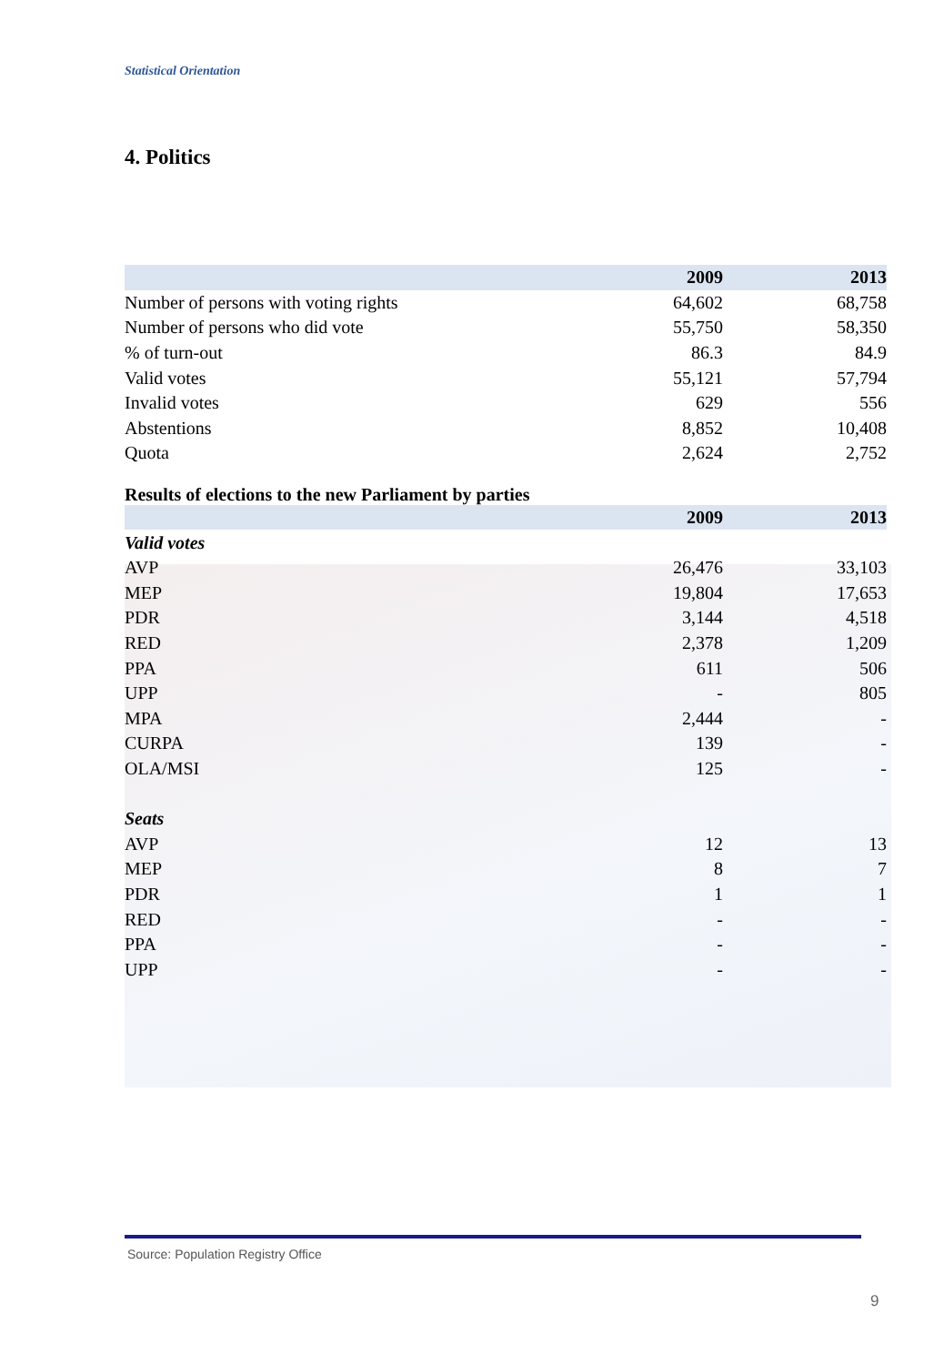Statistical Orientation
4. Politics
| | 2009 | 2013 |
| --- | --- | --- |
| Number of persons with voting rights | 64,602 | 68,758 |
| Number of persons who did vote | 55,750 | 58,350 |
| % of turn-out | 86.3 | 84.9 |
| Valid votes | 55,121 | 57,794 |
| Invalid votes | 629 | 556 |
| Abstentions | 8,852 | 10,408 |
| Quota | 2,624 | 2,752 |
Results of elections to the new Parliament by parties
| | 2009 | 2013 |
| --- | --- | --- |
| Valid votes | | |
| AVP | 26,476 | 33,103 |
| MEP | 19,804 | 17,653 |
| PDR | 3,144 | 4,518 |
| RED | 2,378 | 1,209 |
| PPA | 611 | 506 |
| UPP | - | 805 |
| MPA | 2,444 | - |
| CURPA | 139 | - |
| OLA/MSI | 125 | - |
| Seats | | |
| AVP | 12 | 13 |
| MEP | 8 | 7 |
| PDR | 1 | 1 |
| RED | - | - |
| PPA | - | - |
| UPP | - | - |
Source: Population Registry Office
9